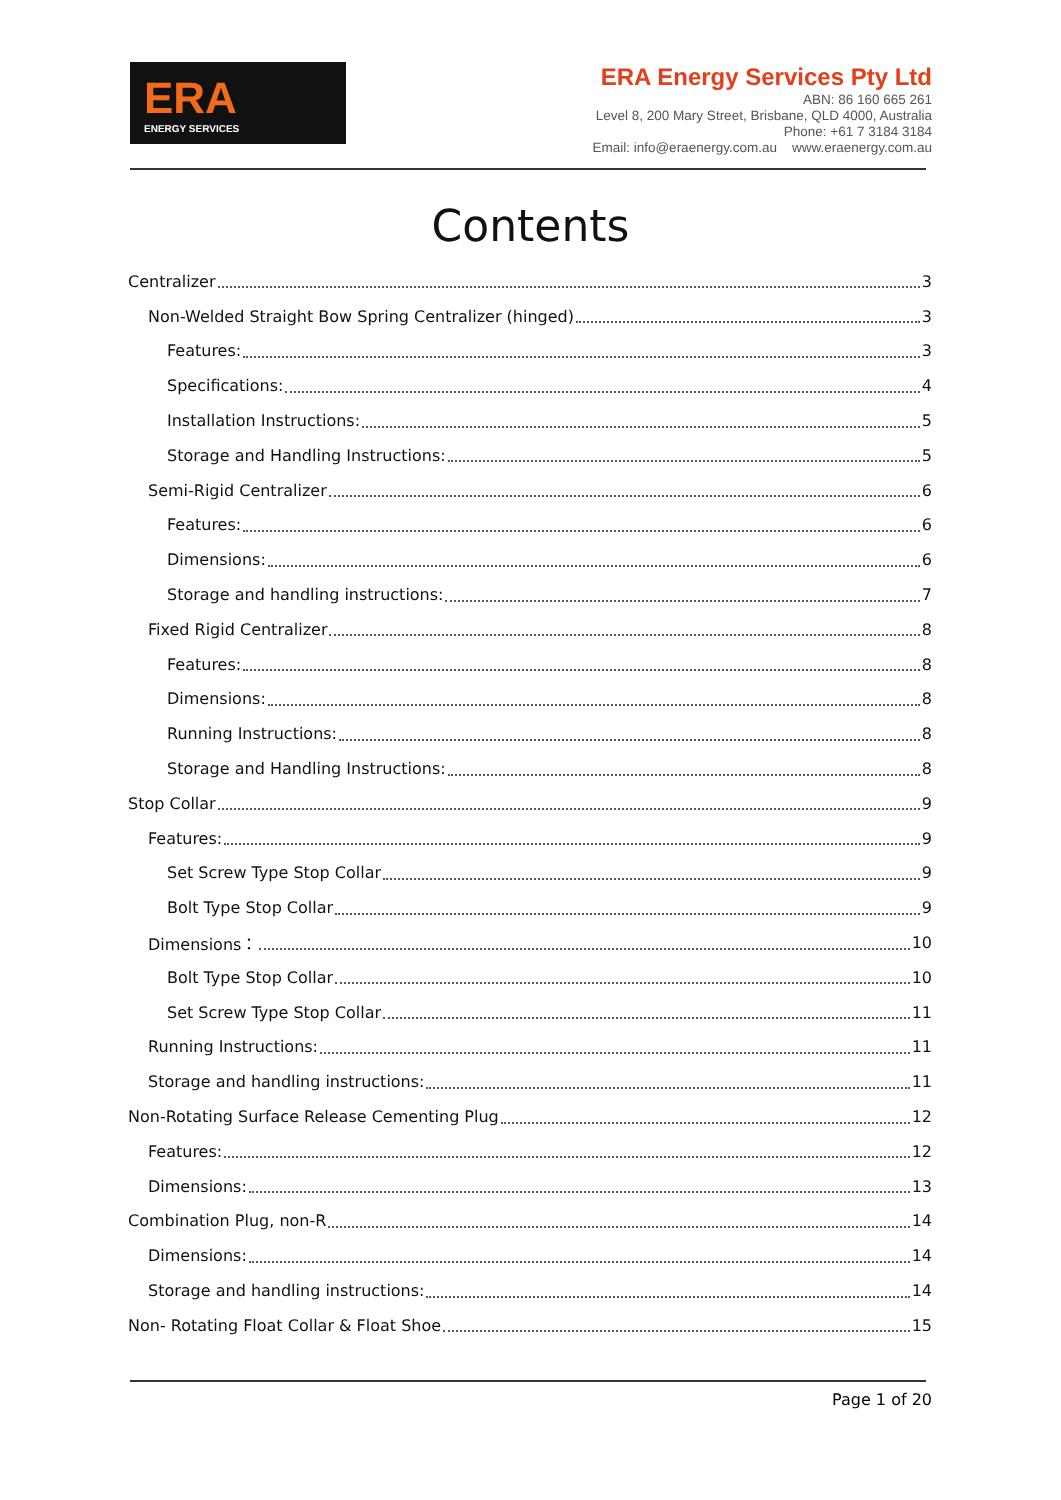ERA
ENERGY SERVICES
ERA Energy Services Pty Ltd
ABN: 86 160 665 261
Level 8, 200 Mary Street, Brisbane, QLD 4000, Australia
Phone: +61 7 3184 3184
Email: info@eraenergy.com.au www.eraenergy.com.au
Contents
Centralizer 3
Non-Welded Straight Bow Spring Centralizer (hinged) 3
Features: 3
Specifications: 4
Installation Instructions: 5
Storage and Handling Instructions: 5
Semi-Rigid Centralizer 6
Features: 6
Dimensions: 6
Storage and handling instructions: 7
Fixed Rigid Centralizer 8
Features: 8
Dimensions: 8
Running Instructions: 8
Storage and Handling Instructions: 8
Stop Collar 9
Features: 9
Set Screw Type Stop Collar 9
Bolt Type Stop Collar 9
Dimensions： 10
Bolt Type Stop Collar 10
Set Screw Type Stop Collar 11
Running Instructions: 11
Storage and handling instructions: 11
Non-Rotating Surface Release Cementing Plug 12
Features: 12
Dimensions: 13
Combination Plug, non-R 14
Dimensions: 14
Storage and handling instructions: 14
Non- Rotating Float Collar & Float Shoe 15
Page 1 of 20